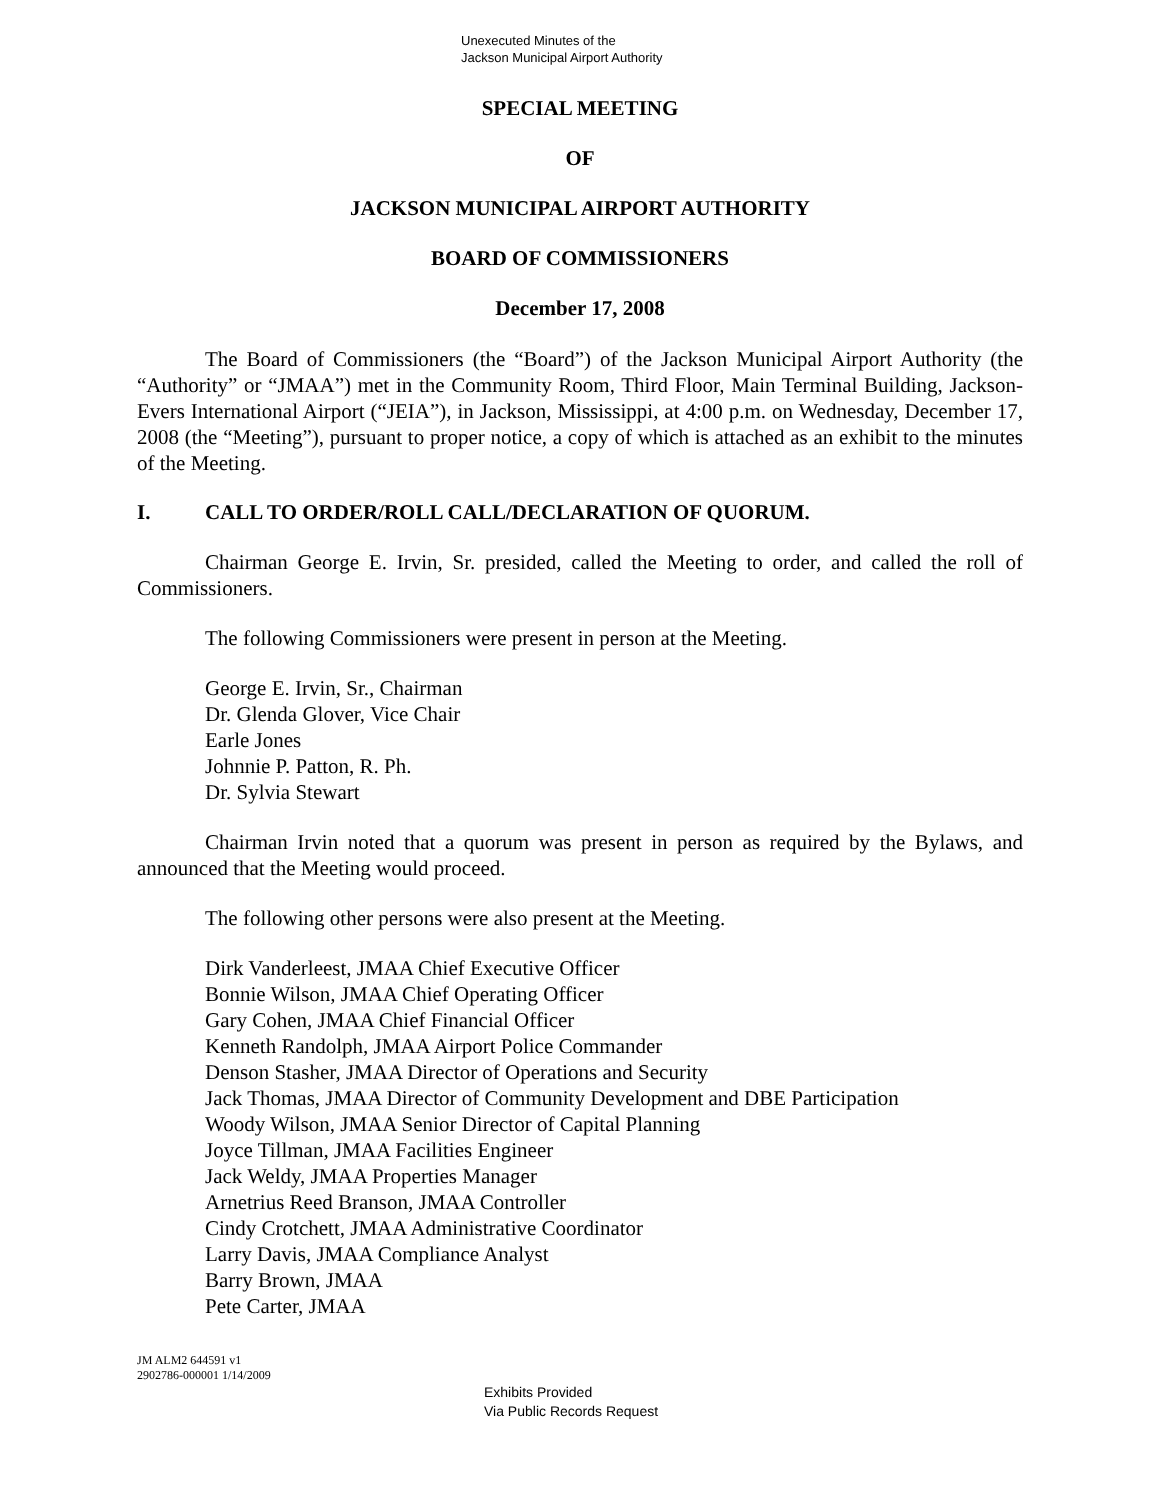Unexecuted Minutes of the
Jackson Municipal Airport Authority
SPECIAL MEETING
OF
JACKSON MUNICIPAL AIRPORT AUTHORITY
BOARD OF COMMISSIONERS
December 17, 2008
The Board of Commissioners (the “Board”) of the Jackson Municipal Airport Authority (the “Authority” or “JMAA”) met in the Community Room, Third Floor, Main Terminal Building, Jackson-Evers International Airport (“JEIA”), in Jackson, Mississippi, at 4:00 p.m. on Wednesday, December 17, 2008 (the “Meeting”), pursuant to proper notice, a copy of which is attached as an exhibit to the minutes of the Meeting.
I. CALL TO ORDER/ROLL CALL/DECLARATION OF QUORUM.
Chairman George E. Irvin, Sr. presided, called the Meeting to order, and called the roll of Commissioners.
The following Commissioners were present in person at the Meeting.
George E. Irvin, Sr., Chairman
Dr. Glenda Glover, Vice Chair
Earle Jones
Johnnie P. Patton, R. Ph.
Dr. Sylvia Stewart
Chairman Irvin noted that a quorum was present in person as required by the Bylaws, and announced that the Meeting would proceed.
The following other persons were also present at the Meeting.
Dirk Vanderleest, JMAA Chief Executive Officer
Bonnie Wilson, JMAA Chief Operating Officer
Gary Cohen, JMAA Chief Financial Officer
Kenneth Randolph, JMAA Airport Police Commander
Denson Stasher, JMAA Director of Operations and Security
Jack Thomas, JMAA Director of Community Development and DBE Participation
Woody Wilson, JMAA Senior Director of Capital Planning
Joyce Tillman, JMAA Facilities Engineer
Jack Weldy, JMAA Properties Manager
Arnetrius Reed Branson, JMAA Controller
Cindy Crotchett, JMAA Administrative Coordinator
Larry Davis, JMAA Compliance Analyst
Barry Brown, JMAA
Pete Carter, JMAA
JM ALM2 644591 v1
2902786-000001 1/14/2009
Exhibits Provided
Via Public Records Request